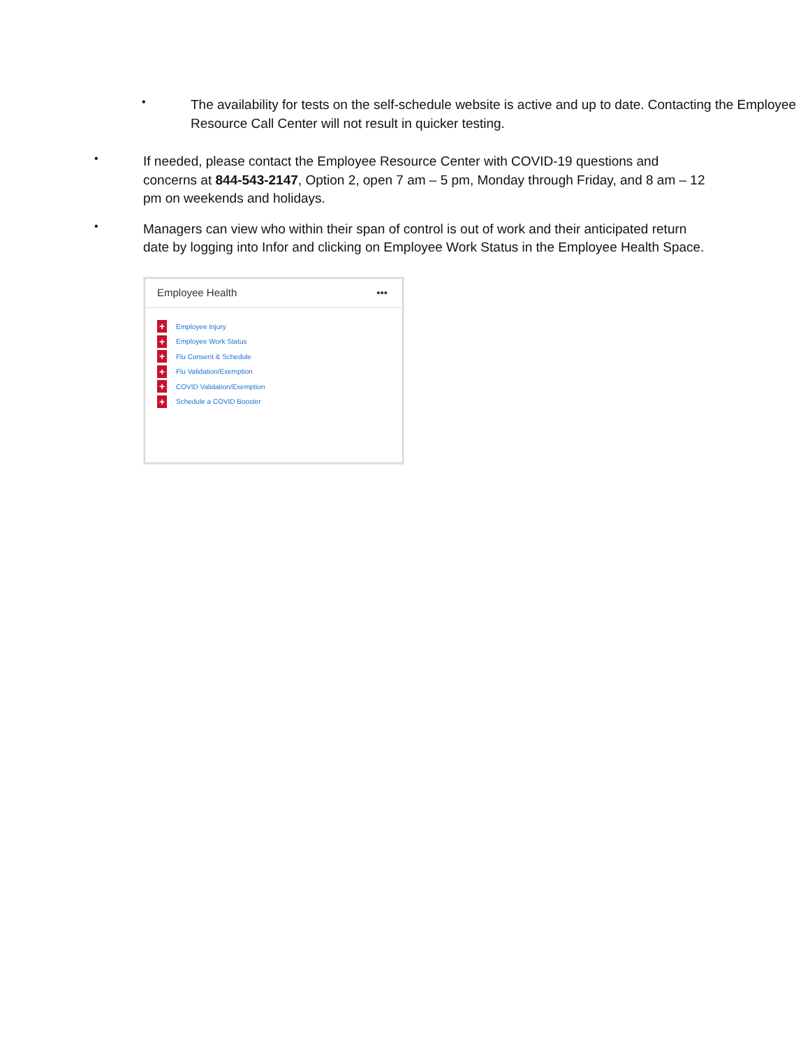•
The availability for tests on the self-schedule website is active and up to date. Contacting the Employee Resource Call Center will not result in quicker testing.
•
If needed, please contact the Employee Resource Center with COVID-19 questions and concerns at 844-543-2147, Option 2, open 7 am – 5 pm, Monday through Friday, and 8 am – 12 pm on weekends and holidays.
•
Managers can view who within their span of control is out of work and their anticipated return date by logging into Infor and clicking on Employee Work Status in the Employee Health Space.
Employee Health •••
+ Employee Injury
+ Employee Work Status
+ Flu Consent & Schedule
+ Flu Validation/Exemption
+ COVID Validation/Exemption
+ Schedule a COVID Booster